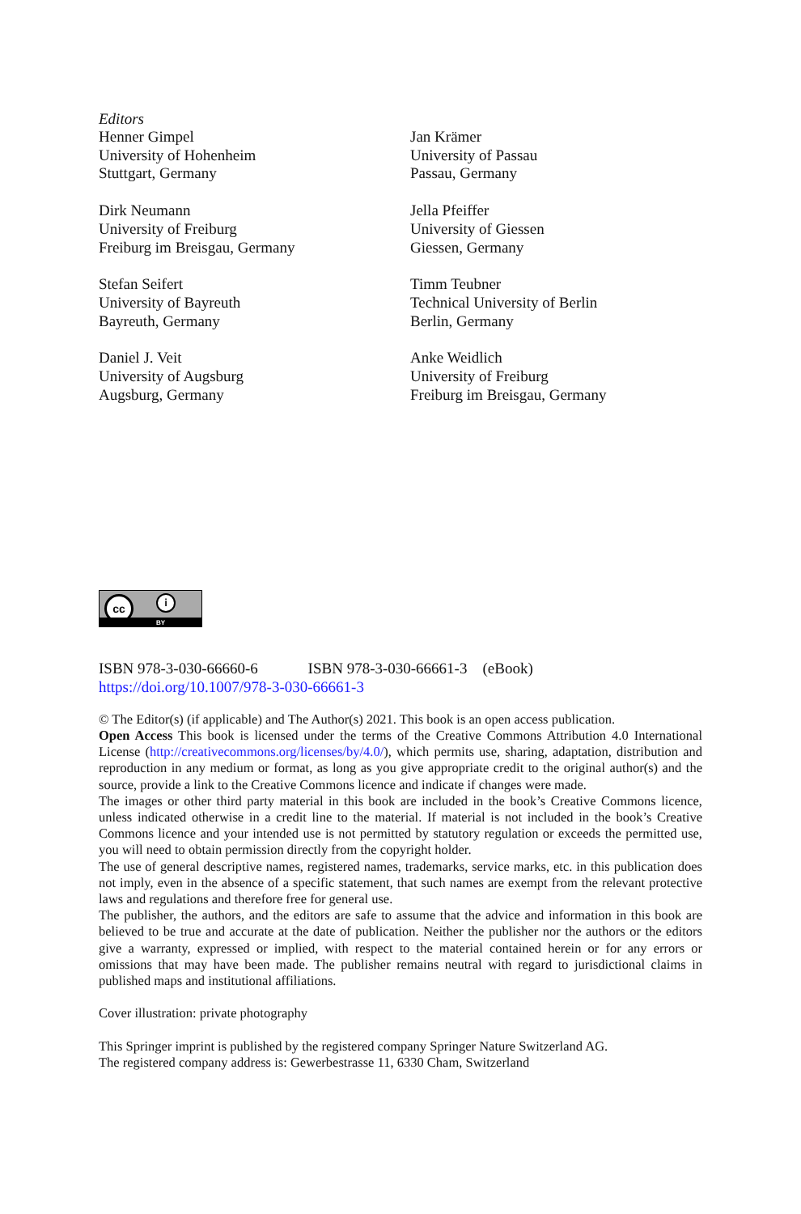Editors
Henner Gimpel
University of Hohenheim
Stuttgart, Germany
Jan Krämer
University of Passau
Passau, Germany
Dirk Neumann
University of Freiburg
Freiburg im Breisgau, Germany
Jella Pfeiffer
University of Giessen
Giessen, Germany
Stefan Seifert
University of Bayreuth
Bayreuth, Germany
Timm Teubner
Technical University of Berlin
Berlin, Germany
Daniel J. Veit
University of Augsburg
Augsburg, Germany
Anke Weidlich
University of Freiburg
Freiburg im Breisgau, Germany
cc i
BY
ISBN 978-3-030-66660-6 ISBN 978-3-030-66661-3 (eBook)
https://doi.org/10.1007/978-3-030-66661-3
© The Editor(s) (if applicable) and The Author(s) 2021. This book is an open access publication.
Open Access This book is licensed under the terms of the Creative Commons Attribution 4.0 International License (http://creativecommons.org/licenses/by/4.0/), which permits use, sharing, adaptation, distribution and reproduction in any medium or format, as long as you give appropriate credit to the original author(s) and the source, provide a link to the Creative Commons licence and indicate if changes were made.
The images or other third party material in this book are included in the book’s Creative Commons licence, unless indicated otherwise in a credit line to the material. If material is not included in the book’s Creative Commons licence and your intended use is not permitted by statutory regulation or exceeds the permitted use, you will need to obtain permission directly from the copyright holder.
The use of general descriptive names, registered names, trademarks, service marks, etc. in this publication does not imply, even in the absence of a specific statement, that such names are exempt from the relevant protective laws and regulations and therefore free for general use.
The publisher, the authors, and the editors are safe to assume that the advice and information in this book are believed to be true and accurate at the date of publication. Neither the publisher nor the authors or the editors give a warranty, expressed or implied, with respect to the material contained herein or for any errors or omissions that may have been made. The publisher remains neutral with regard to jurisdictional claims in published maps and institutional affiliations.
Cover illustration: private photography
This Springer imprint is published by the registered company Springer Nature Switzerland AG.
The registered company address is: Gewerbestrasse 11, 6330 Cham, Switzerland